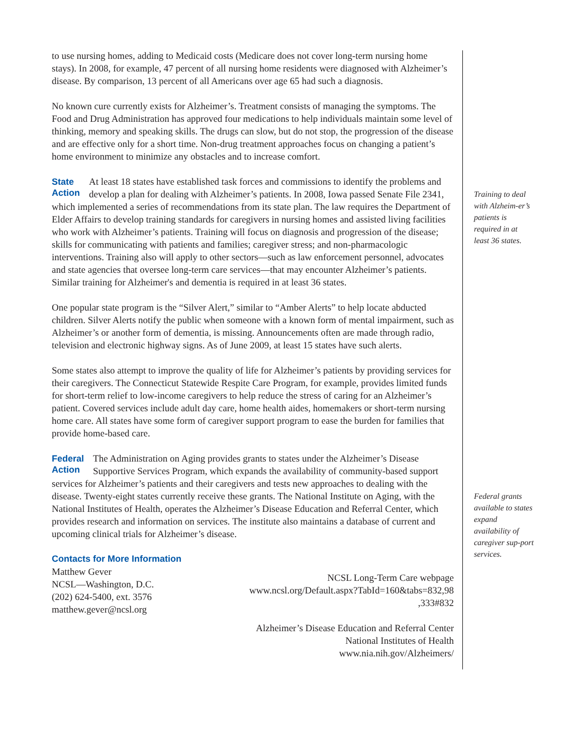to use nursing homes, adding to Medicaid costs (Medicare does not cover long-term nursing home stays). In 2008, for example, 47 percent of all nursing home residents were diagnosed with Alzheimer’s disease. By comparison, 13 percent of all Americans over age 65 had such a diagnosis.
No known cure currently exists for Alzheimer’s. Treatment consists of managing the symptoms. The Food and Drug Administration has approved four medications to help individuals maintain some level of thinking, memory and speaking skills. The drugs can slow, but do not stop, the progression of the disease and are effective only for a short time. Non-drug treatment approaches focus on changing a patient’s home environment to minimize any obstacles and to increase comfort.
State
Action At least 18 states have established task forces and commissions to identify the problems and develop a plan for dealing with Alzheimer’s patients. In 2008, Iowa passed Senate File 2341, which implemented a series of recommendations from its state plan. The law requires the Department of Elder Affairs to develop training standards for caregivers in nursing homes and assisted living facilities who work with Alzheimer’s patients. Training will focus on diagnosis and progression of the disease; skills for communicating with patients and families; caregiver stress; and non-pharmacologic interventions. Training also will apply to other sectors—such as law enforcement personnel, advocates and state agencies that oversee long-term care services—that may encounter Alzheimer’s patients. Similar training for Alzheimer's and dementia is required in at least 36 states.
One popular state program is the “Silver Alert,” similar to “Amber Alerts” to help locate abducted children. Silver Alerts notify the public when someone with a known form of mental impairment, such as Alzheimer’s or another form of dementia, is missing. Announcements often are made through radio, television and electronic highway signs. As of June 2009, at least 15 states have such alerts.
Some states also attempt to improve the quality of life for Alzheimer’s patients by providing services for their caregivers. The Connecticut Statewide Respite Care Program, for example, provides limited funds for short-term relief to low-income caregivers to help reduce the stress of caring for an Alzheimer’s patient. Covered services include adult day care, home health aides, homemakers or short-term nursing home care. All states have some form of caregiver support program to ease the burden for families that provide home-based care.
Federal
Action The Administration on Aging provides grants to states under the Alzheimer’s Disease Supportive Services Program, which expands the availability of community-based support services for Alzheimer’s patients and their caregivers and tests new approaches to dealing with the disease. Twenty-eight states currently receive these grants. The National Institute on Aging, with the National Institutes of Health, operates the Alzheimer’s Disease Education and Referral Center, which provides research and information on services. The institute also maintains a database of current and upcoming clinical trials for Alzheimer’s disease.
Contacts for More Information
Matthew Gever
NCSL—Washington, D.C.
(202) 624-5400, ext. 3576
matthew.gever@ncsl.org
NCSL Long-Term Care webpage
www.ncsl.org/Default.aspx?TabId=160&tabs=832,98
,333#832
Alzheimer’s Disease Education and Referral Center
National Institutes of Health
www.nia.nih.gov/Alzheimers/
Training to deal with Alzheim-er’s patients is required in at least 36 states.
Federal grants available to states expand availability of caregiver sup-port services.